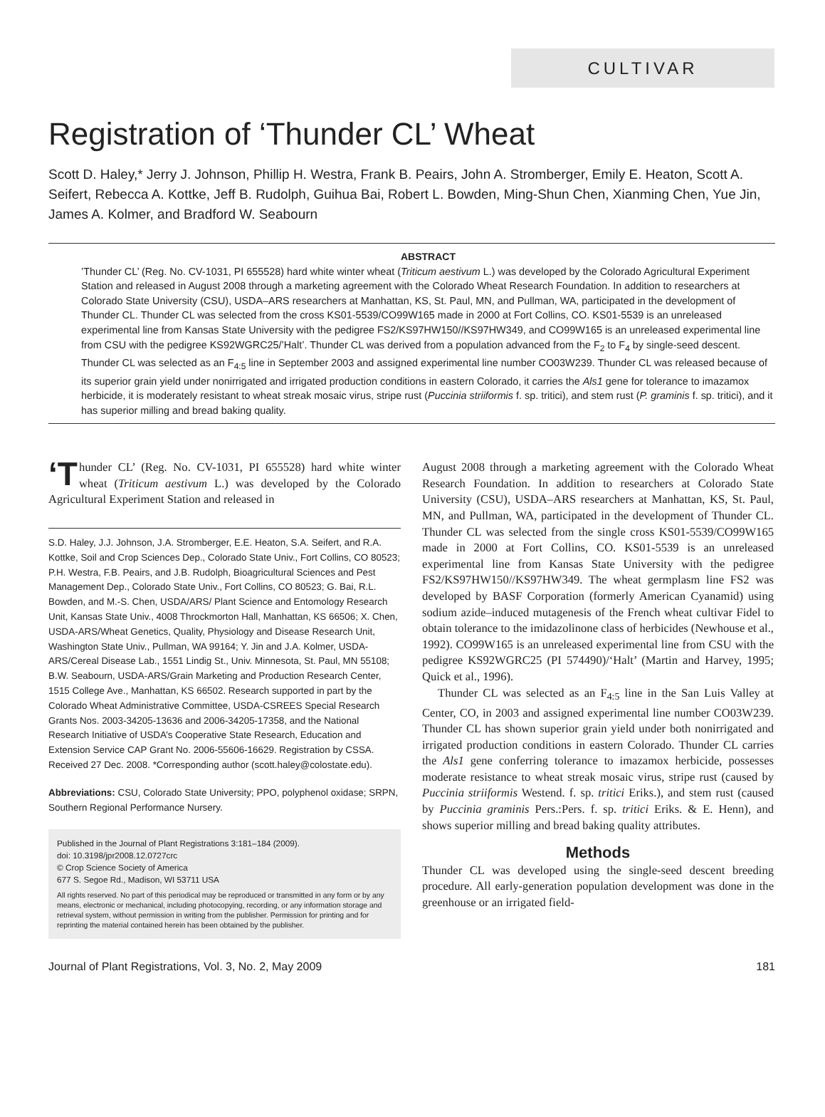CULTIVAR
Registration of ‘Thunder CL’ Wheat
Scott D. Haley,* Jerry J. Johnson, Phillip H. Westra, Frank B. Peairs, John A. Stromberger, Emily E. Heaton, Scott A. Seifert, Rebecca A. Kottke, Jeff B. Rudolph, Guihua Bai, Robert L. Bowden, Ming-Shun Chen, Xianming Chen, Yue Jin, James A. Kolmer, and Bradford W. Seabourn
ABSTRACT
’Thunder CL’ (Reg. No. CV-1031, PI 655528) hard white winter wheat (Triticum aestivum L.) was developed by the Colorado Agricultural Experiment Station and released in August 2008 through a marketing agreement with the Colorado Wheat Research Foundation. In addition to researchers at Colorado State University (CSU), USDA–ARS researchers at Manhattan, KS, St. Paul, MN, and Pullman, WA, participated in the development of Thunder CL. Thunder CL was selected from the cross KS01-5539/CO99W165 made in 2000 at Fort Collins, CO. KS01-5539 is an unreleased experimental line from Kansas State University with the pedigree FS2/KS97HW150//KS97HW349, and CO99W165 is an unreleased experimental line from CSU with the pedigree KS92WGRC25/’Halt’. Thunder CL was derived from a population advanced from the F<sub>2</sub> to F<sub>4</sub> by single-seed descent. Thunder CL was selected as an F<sub>4:5</sub> line in September 2003 and assigned experimental line number CO03W239. Thunder CL was released because of its superior grain yield under nonirrigated and irrigated production conditions in eastern Colorado, it carries the Als1 gene for tolerance to imazamox herbicide, it is moderately resistant to wheat streak mosaic virus, stripe rust (Puccinia striiformis f. sp. tritici), and stem rust (P. graminis f. sp. tritici), and it has superior milling and bread baking quality.
‘T hunder CL’ (Reg. No. CV-1031, PI 655528) hard white winter wheat (Triticum aestivum L.) was developed by the Colorado Agricultural Experiment Station and released in
S.D. Haley, J.J. Johnson, J.A. Stromberger, E.E. Heaton, S.A. Seifert, and R.A. Kottke, Soil and Crop Sciences Dep., Colorado State Univ., Fort Collins, CO 80523; P.H. Westra, F.B. Peairs, and J.B. Rudolph, Bioagricultural Sciences and Pest Management Dep., Colorado State Univ., Fort Collins, CO 80523; G. Bai, R.L. Bowden, and M.-S. Chen, USDA/ARS/ Plant Science and Entomology Research Unit, Kansas State Univ., 4008 Throckmorton Hall, Manhattan, KS 66506; X. Chen, USDA-ARS/Wheat Genetics, Quality, Physiology and Disease Research Unit, Washington State Univ., Pullman, WA 99164; Y. Jin and J.A. Kolmer, USDA-ARS/Cereal Disease Lab., 1551 Lindig St., Univ. Minnesota, St. Paul, MN 55108; B.W. Seabourn, USDA-ARS/Grain Marketing and Production Research Center, 1515 College Ave., Manhattan, KS 66502. Research supported in part by the Colorado Wheat Administrative Committee, USDA-CSREES Special Research Grants Nos. 2003-34205-13636 and 2006-34205-17358, and the National Research Initiative of USDA’s Cooperative State Research, Education and Extension Service CAP Grant No. 2006-55606-16629. Registration by CSSA. Received 27 Dec. 2008. *Corresponding author (scott.haley@colostate.edu).
Abbreviations: CSU, Colorado State University; PPO, polyphenol oxidase; SRPN, Southern Regional Performance Nursery.
Published in the Journal of Plant Registrations 3:181–184 (2009).
doi: 10.3198/jpr2008.12.0727crc
© Crop Science Society of America
677 S. Segoe Rd., Madison, WI 53711 USA
All rights reserved. No part of this periodical may be reproduced or transmitted in any form or by any means, electronic or mechanical, including photocopying, recording, or any information storage and retrieval system, without permission in writing from the publisher. Permission for printing and for reprinting the material contained herein has been obtained by the publisher.
August 2008 through a marketing agreement with the Colorado Wheat Research Foundation. In addition to researchers at Colorado State University (CSU), USDA–ARS researchers at Manhattan, KS, St. Paul, MN, and Pullman, WA, participated in the development of Thunder CL. Thunder CL was selected from the single cross KS01-5539/CO99W165 made in 2000 at Fort Collins, CO. KS01-5539 is an unreleased experimental line from Kansas State University with the pedigree FS2/KS97HW150//KS97HW349. The wheat germplasm line FS2 was developed by BASF Corporation (formerly American Cyanamid) using sodium azide–induced mutagenesis of the French wheat cultivar Fidel to obtain tolerance to the imidazolinone class of herbicides (Newhouse et al., 1992). CO99W165 is an unreleased experimental line from CSU with the pedigree KS92WGRC25 (PI 574490)/‘Halt’ (Martin and Harvey, 1995; Quick et al., 1996).
Thunder CL was selected as an F<sub>4:5</sub> line in the San Luis Valley at Center, CO, in 2003 and assigned experimental line number CO03W239. Thunder CL has shown superior grain yield under both nonirrigated and irrigated production conditions in eastern Colorado. Thunder CL carries the Als1 gene conferring tolerance to imazamox herbicide, possesses moderate resistance to wheat streak mosaic virus, stripe rust (caused by Puccinia striiformis Westend. f. sp. tritici Eriks.), and stem rust (caused by Puccinia graminis Pers.:Pers. f. sp. tritici Eriks. & E. Henn), and shows superior milling and bread baking quality attributes.
Methods
Thunder CL was developed using the single-seed descent breeding procedure. All early-generation population development was done in the greenhouse or an irrigated field-
Journal of Plant Registrations, Vol. 3, No. 2, May 2009 181